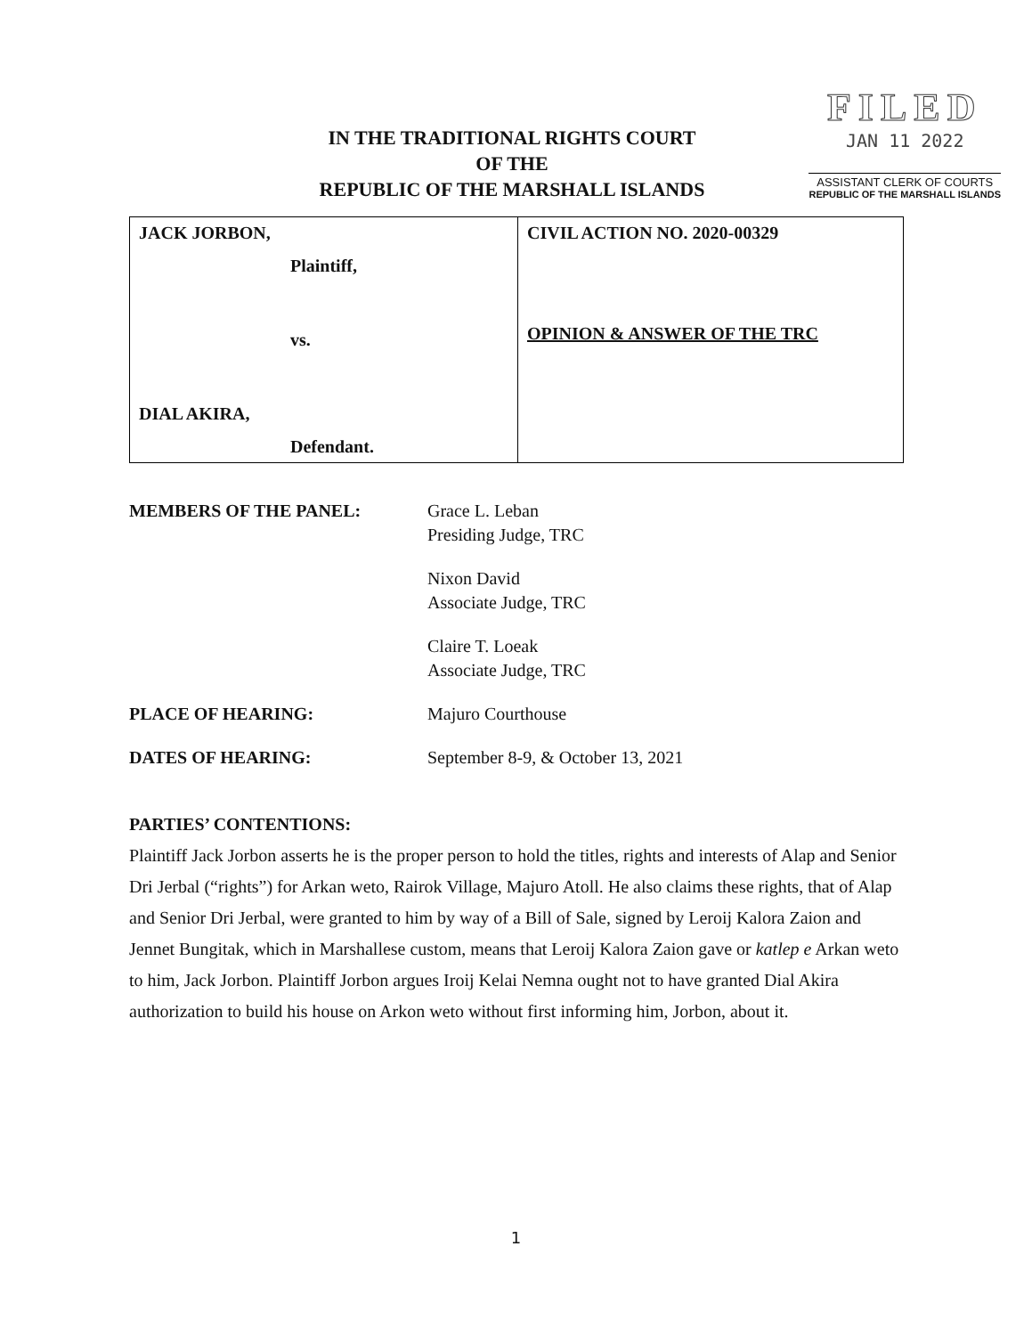IN THE TRADITIONAL RIGHTS COURT
OF THE
REPUBLIC OF THE MARSHALL ISLANDS
FILED
JAN 11 2022
ASSISTANT CLERK OF COURTS
REPUBLIC OF THE MARSHALL ISLANDS
| JACK JORBON, Plaintiff, vs. DIAL AKIRA, Defendant. | CIVIL ACTION NO. 2020-00329 OPINION & ANSWER OF THE TRC |
| MEMBERS OF THE PANEL: | Grace L. Leban Presiding Judge, TRC |
| | Nixon David Associate Judge, TRC |
| | Claire T. Loeak Associate Judge, TRC |
| PLACE OF HEARING: | Majuro Courthouse |
| DATES OF HEARING: | September 8-9, & October 13, 2021 |
PARTIES’ CONTENTIONS:
Plaintiff Jack Jorbon asserts he is the proper person to hold the titles, rights and interests of Alap and Senior Dri Jerbal (“rights”) for Arkan weto, Rairok Village, Majuro Atoll. He also claims these rights, that of Alap and Senior Dri Jerbal, were granted to him by way of a Bill of Sale, signed by Leroij Kalora Zaion and Jennet Bungitak, which in Marshallese custom, means that Leroij Kalora Zaion gave or katlep e Arkan weto to him, Jack Jorbon. Plaintiff Jorbon argues Iroij Kelai Nemna ought not to have granted Dial Akira authorization to build his house on Arkon weto without first informing him, Jorbon, about it.
1